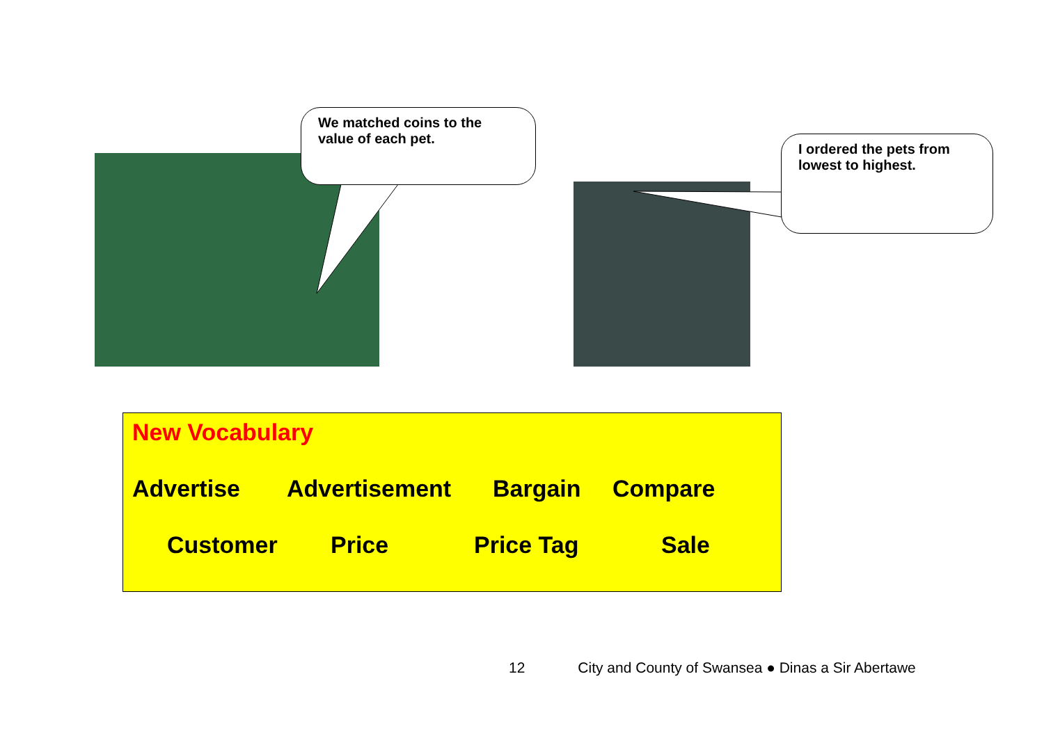We matched coins to the value of each pet.
I ordered the pets from lowest to highest.
New Vocabulary
Advertise Advertisement Bargain Compare
Customer Price Price Tag Sale
12 City and County of Swansea ● Dinas a Sir Abertawe